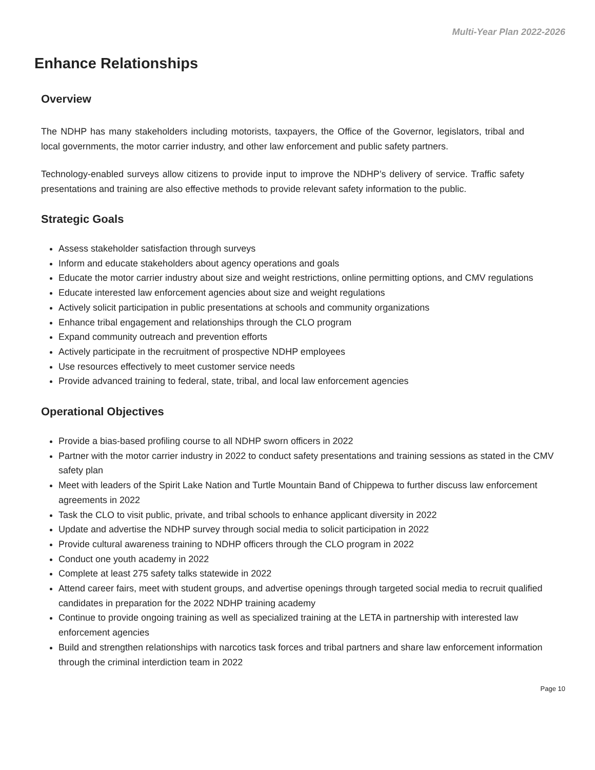Multi-Year Plan 2022-2026
Enhance Relationships
Overview
The NDHP has many stakeholders including motorists, taxpayers, the Office of the Governor, legislators, tribal and local governments, the motor carrier industry, and other law enforcement and public safety partners.
Technology-enabled surveys allow citizens to provide input to improve the NDHP’s delivery of service. Traffic safety presentations and training are also effective methods to provide relevant safety information to the public.
Strategic Goals
Assess stakeholder satisfaction through surveys
Inform and educate stakeholders about agency operations and goals
Educate the motor carrier industry about size and weight restrictions, online permitting options, and CMV regulations
Educate interested law enforcement agencies about size and weight regulations
Actively solicit participation in public presentations at schools and community organizations
Enhance tribal engagement and relationships through the CLO program
Expand community outreach and prevention efforts
Actively participate in the recruitment of prospective NDHP employees
Use resources effectively to meet customer service needs
Provide advanced training to federal, state, tribal, and local law enforcement agencies
Operational Objectives
Provide a bias-based profiling course to all NDHP sworn officers in 2022
Partner with the motor carrier industry in 2022 to conduct safety presentations and training sessions as stated in the CMV safety plan
Meet with leaders of the Spirit Lake Nation and Turtle Mountain Band of Chippewa to further discuss law enforcement agreements in 2022
Task the CLO to visit public, private, and tribal schools to enhance applicant diversity in 2022
Update and advertise the NDHP survey through social media to solicit participation in 2022
Provide cultural awareness training to NDHP officers through the CLO program in 2022
Conduct one youth academy in 2022
Complete at least 275 safety talks statewide in 2022
Attend career fairs, meet with student groups, and advertise openings through targeted social media to recruit qualified candidates in preparation for the 2022 NDHP training academy
Continue to provide ongoing training as well as specialized training at the LETA in partnership with interested law enforcement agencies
Build and strengthen relationships with narcotics task forces and tribal partners and share law enforcement information through the criminal interdiction team in 2022
Page 10